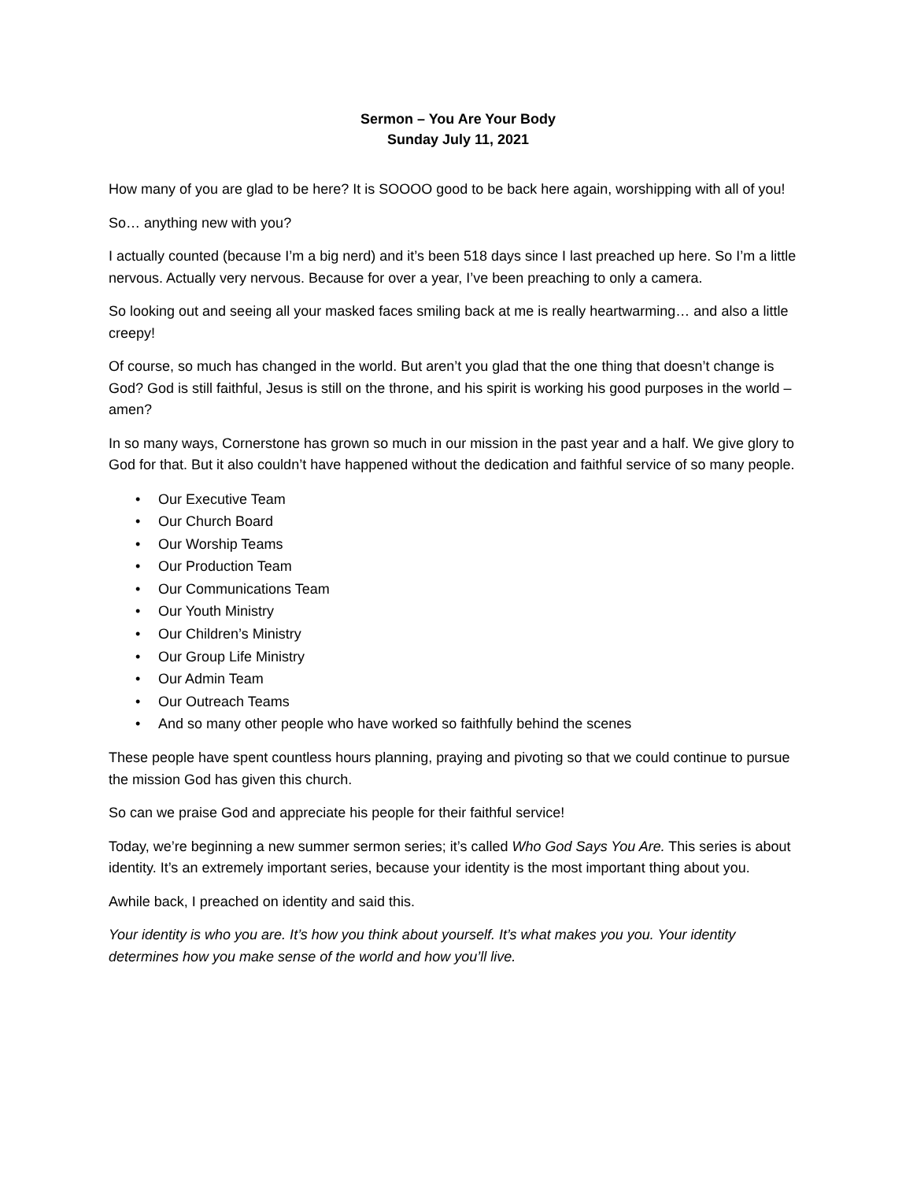Sermon – You Are Your Body
Sunday July 11, 2021
How many of you are glad to be here? It is SOOOO good to be back here again, worshipping with all of you!
So… anything new with you?
I actually counted (because I’m a big nerd) and it’s been 518 days since I last preached up here. So I’m a little nervous. Actually very nervous. Because for over a year, I’ve been preaching to only a camera.
So looking out and seeing all your masked faces smiling back at me is really heartwarming… and also a little creepy!
Of course, so much has changed in the world. But aren’t you glad that the one thing that doesn’t change is God? God is still faithful, Jesus is still on the throne, and his spirit is working his good purposes in the world – amen?
In so many ways, Cornerstone has grown so much in our mission in the past year and a half. We give glory to God for that. But it also couldn’t have happened without the dedication and faithful service of so many people.
• Our Executive Team
• Our Church Board
• Our Worship Teams
• Our Production Team
• Our Communications Team
• Our Youth Ministry
• Our Children’s Ministry
• Our Group Life Ministry
• Our Admin Team
• Our Outreach Teams
• And so many other people who have worked so faithfully behind the scenes
These people have spent countless hours planning, praying and pivoting so that we could continue to pursue the mission God has given this church.
So can we praise God and appreciate his people for their faithful service!
Today, we’re beginning a new summer sermon series; it’s called Who God Says You Are. This series is about identity. It’s an extremely important series, because your identity is the most important thing about you.
Awhile back, I preached on identity and said this.
Your identity is who you are. It’s how you think about yourself. It’s what makes you you. Your identity determines how you make sense of the world and how you’ll live.